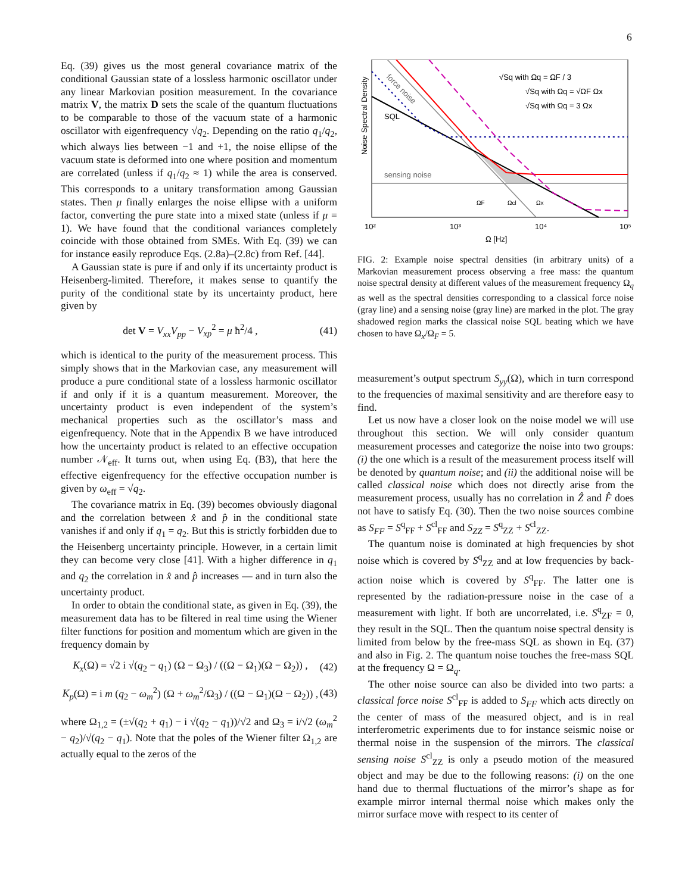6
Eq. (39) gives us the most general covariance matrix of the conditional Gaussian state of a lossless harmonic oscillator under any linear Markovian position measurement. In the covariance matrix V, the matrix D sets the scale of the quantum fluctuations to be comparable to those of the vacuum state of a harmonic oscillator with eigenfrequency √q<sub>2</sub>. Depending on the ratio q<sub>1</sub>/q<sub>2</sub>, which always lies between −1 and +1, the noise ellipse of the vacuum state is deformed into one where position and momentum are correlated (unless if q<sub>1</sub>/q<sub>2</sub> ≈ 1) while the area is conserved. This corresponds to a unitary transformation among Gaussian states. Then μ finally enlarges the noise ellipse with a uniform factor, converting the pure state into a mixed state (unless if μ = 1). We have found that the conditional variances completely coincide with those obtained from SMEs. With Eq. (39) we can for instance easily reproduce Eqs. (2.8a)–(2.8c) from Ref. [44].
A Gaussian state is pure if and only if its uncertainty product is Heisenberg-limited. Therefore, it makes sense to quantify the purity of the conditional state by its uncertainty product, here given by
det V = V<sub>xx</sub>V<sub>pp</sub> − V<sub>xp</sub><sup>2</sup> = μ ħ<sup>2</sup>/4 , (41)
which is identical to the purity of the measurement process. This simply shows that in the Markovian case, any measurement will produce a pure conditional state of a lossless harmonic oscillator if and only if it is a quantum measurement. Moreover, the uncertainty product is even independent of the system’s mechanical properties such as the oscillator’s mass and eigenfrequency. Note that in the Appendix B we have introduced how the uncertainty product is related to an effective occupation number 𝒩<sub>eff</sub>. It turns out, when using Eq. (B3), that here the effective eigenfrequency for the effective occupation number is given by ω<sub>eff</sub> = √q<sub>2</sub>.
The covariance matrix in Eq. (39) becomes obviously diagonal and the correlation between x̂ and p̂ in the conditional state vanishes if and only if q<sub>1</sub> = q<sub>2</sub>. But this is strictly forbidden due to the Heisenberg uncertainty principle. However, in a certain limit they can become very close [41]. With a higher difference in q<sub>1</sub> and q<sub>2</sub> the correlation in x̂ and p̂ increases — and in turn also the uncertainty product.
In order to obtain the conditional state, as given in Eq. (39), the measurement data has to be filtered in real time using the Wiener filter functions for position and momentum which are given in the frequency domain by
K<sub>x</sub>(Ω) = √2 i √(q<sub>2</sub> − q<sub>1</sub>) (Ω − Ω<sub>3</sub>) / ((Ω − Ω<sub>1</sub>)(Ω − Ω<sub>2</sub>)) , (42)
K<sub>p</sub>(Ω) = i m (q<sub>2</sub> − ω<sub>m</sub><sup>2</sup>) (Ω + ω<sub>m</sub><sup>2</sup>/Ω<sub>3</sub>) / ((Ω − Ω<sub>1</sub>)(Ω − Ω<sub>2</sub>)) , (43)
where Ω<sub>1,2</sub> = (±√(q<sub>2</sub> + q<sub>1</sub>) − i √(q<sub>2</sub> − q<sub>1</sub>))/√2 and Ω<sub>3</sub> = i/√2 (ω<sub>m</sub><sup>2</sup> − q<sub>2</sub>)/√(q<sub>2</sub> − q<sub>1</sub>). Note that the poles of the Wiener filter Ω<sub>1,2</sub> are actually equal to the zeros of the
Noise Spectral Density
√Sq with Ωq = ΩF / 3
√Sq with Ωq = √ΩF Ωx
√Sq with Ωq = 3 Ωx
sensing noise
SQL
force noise
ΩF
Ωcl
Ωx
10²
10³
10⁴
10⁵
Ω [Hz]
FIG. 2: Example noise spectral densities (in arbitrary units) of a Markovian measurement process observing a free mass: the quantum noise spectral density at different values of the measurement frequency Ω<sub>q</sub> as well as the spectral densities corresponding to a classical force noise (gray line) and a sensing noise (gray line) are marked in the plot. The gray shadowed region marks the classical noise SQL beating which we have chosen to have Ω<sub>x</sub>/Ω<sub>F</sub> = 5.
measurement’s output spectrum S<sub>yy</sub>(Ω), which in turn correspond to the frequencies of maximal sensitivity and are therefore easy to find.
Let us now have a closer look on the noise model we will use throughout this section. We will only consider quantum measurement processes and categorize the noise into two groups: (i) the one which is a result of the measurement process itself will be denoted by quantum noise; and (ii) the additional noise will be called classical noise which does not directly arise from the measurement process, usually has no correlation in Ẑ and F̂ does not have to satisfy Eq. (30). Then the two noise sources combine as S<sub>FF</sub> = S<sup>q</sup><sub>FF</sub> + S<sup>cl</sup><sub>FF</sub> and S<sub>ZZ</sub> = S<sup>q</sup><sub>ZZ</sub> + S<sup>cl</sup><sub>ZZ</sub>.
The quantum noise is dominated at high frequencies by shot noise which is covered by S<sup>q</sup><sub>ZZ</sub> and at low frequencies by back-action noise which is covered by S<sup>q</sup><sub>FF</sub>. The latter one is represented by the radiation-pressure noise in the case of a measurement with light. If both are uncorrelated, i.e. S<sup>q</sup><sub>ZF</sub> = 0, they result in the SQL. Then the quantum noise spectral density is limited from below by the free-mass SQL as shown in Eq. (37) and also in Fig. 2. The quantum noise touches the free-mass SQL at the frequency Ω = Ω<sub>q</sub>.
The other noise source can also be divided into two parts: a classical force noise S<sup>cl</sup><sub>FF</sub> is added to S<sub>FF</sub> which acts directly on the center of mass of the measured object, and is in real interferometric experiments due to for instance seismic noise or thermal noise in the suspension of the mirrors. The classical sensing noise S<sup>cl</sup><sub>ZZ</sub> is only a pseudo motion of the measured object and may be due to the following reasons: (i) on the one hand due to thermal fluctuations of the mirror’s shape as for example mirror internal thermal noise which makes only the mirror surface move with respect to its center of